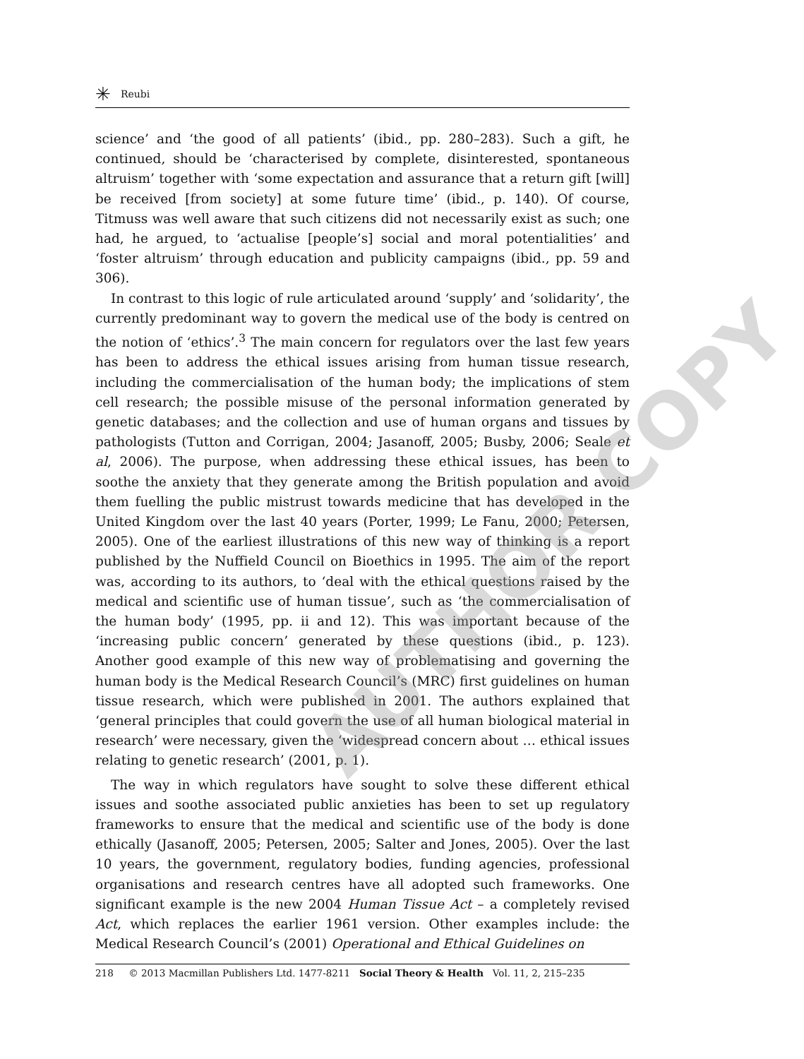✳ Reubi
science’ and ‘the good of all patients’ (ibid., pp. 280–283). Such a gift, he continued, should be ‘characterised by complete, disinterested, spontaneous altruism’ together with ‘some expectation and assurance that a return gift [will] be received [from society] at some future time’ (ibid., p. 140). Of course, Titmuss was well aware that such citizens did not necessarily exist as such; one had, he argued, to ‘actualise [people’s] social and moral potentialities’ and ‘foster altruism’ through education and publicity campaigns (ibid., pp. 59 and 306).
In contrast to this logic of rule articulated around ‘supply’ and ‘solidarity’, the currently predominant way to govern the medical use of the body is centred on the notion of ‘ethics’.<sup>3</sup> The main concern for regulators over the last few years has been to address the ethical issues arising from human tissue research, including the commercialisation of the human body; the implications of stem cell research; the possible misuse of the personal information generated by genetic databases; and the collection and use of human organs and tissues by pathologists (Tutton and Corrigan, 2004; Jasanoff, 2005; Busby, 2006; Seale et al, 2006). The purpose, when addressing these ethical issues, has been to soothe the anxiety that they generate among the British population and avoid them fuelling the public mistrust towards medicine that has developed in the United Kingdom over the last 40 years (Porter, 1999; Le Fanu, 2000; Petersen, 2005). One of the earliest illustrations of this new way of thinking is a report published by the Nuffield Council on Bioethics in 1995. The aim of the report was, according to its authors, to ‘deal with the ethical questions raised by the medical and scientific use of human tissue’, such as ‘the commercialisation of the human body’ (1995, pp. ii and 12). This was important because of the ‘increasing public concern’ generated by these questions (ibid., p. 123). Another good example of this new way of problematising and governing the human body is the Medical Research Council’s (MRC) first guidelines on human tissue research, which were published in 2001. The authors explained that ‘general principles that could govern the use of all human biological material in research’ were necessary, given the ‘widespread concern about … ethical issues relating to genetic research’ (2001, p. 1).
The way in which regulators have sought to solve these different ethical issues and soothe associated public anxieties has been to set up regulatory frameworks to ensure that the medical and scientific use of the body is done ethically (Jasanoff, 2005; Petersen, 2005; Salter and Jones, 2005). Over the last 10 years, the government, regulatory bodies, funding agencies, professional organisations and research centres have all adopted such frameworks. One significant example is the new 2004 Human Tissue Act – a completely revised Act, which replaces the earlier 1961 version. Other examples include: the Medical Research Council’s (2001) Operational and Ethical Guidelines on
218 © 2013 Macmillan Publishers Ltd. 1477-8211 Social Theory & Health Vol. 11, 2, 215–235
AUTHOR COPY